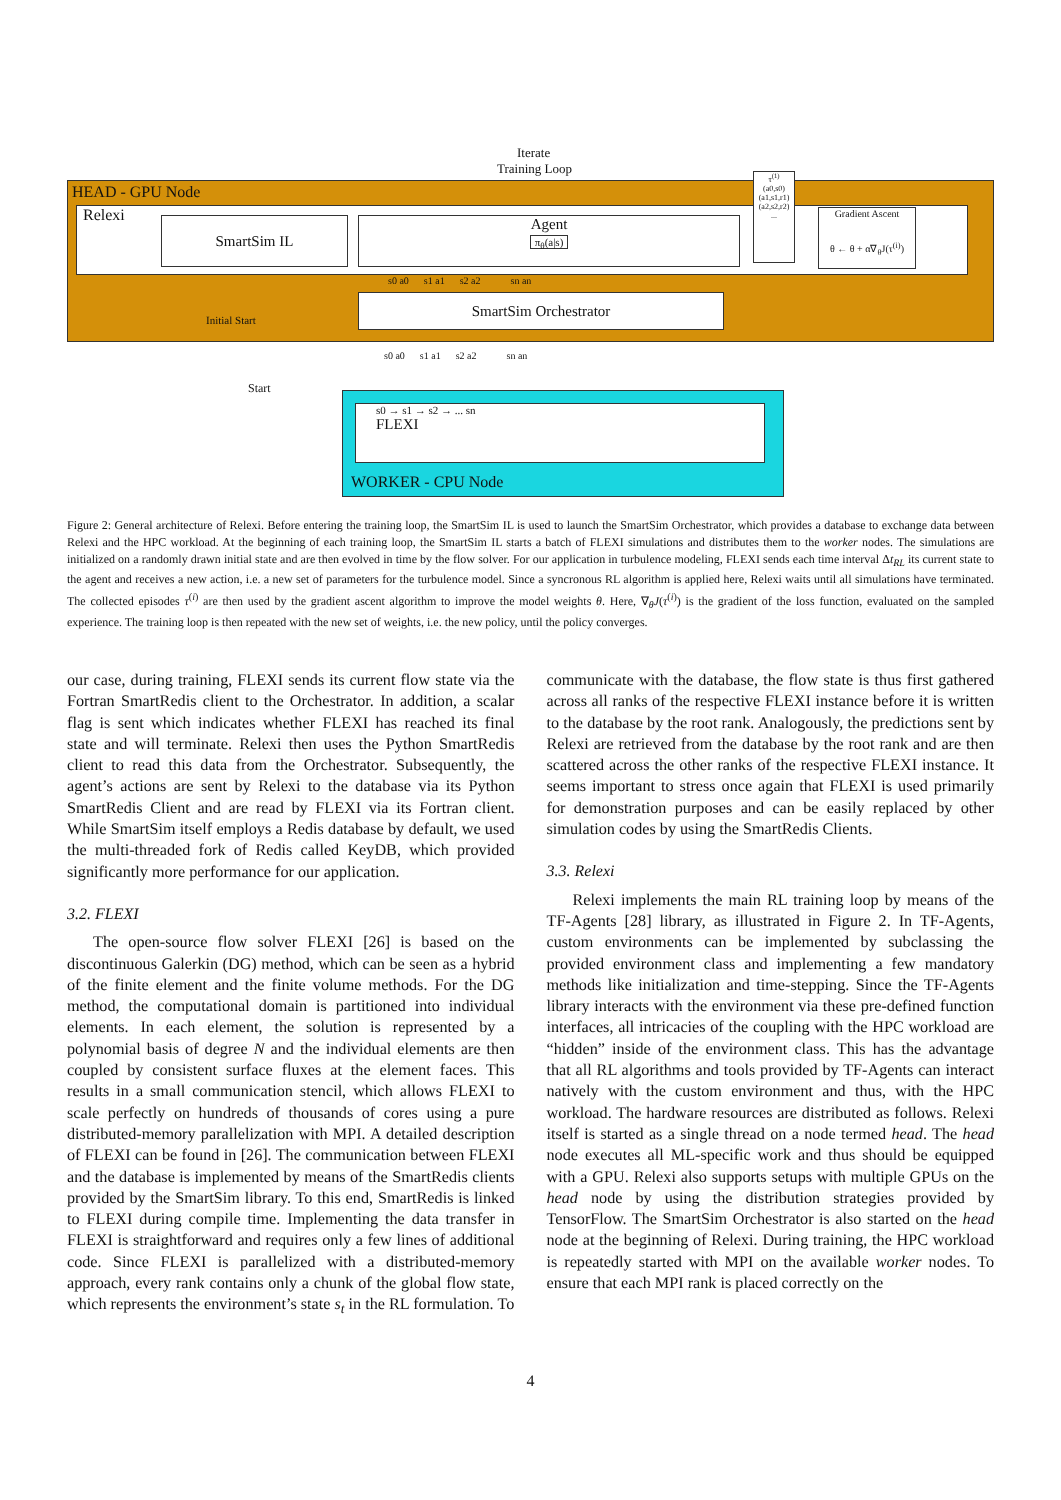Iterate
Training Loop
HEAD - GPU Node
Relexi
SmartSim IL
Agent
π<sub>θ</sub>(a|s)
τ<sup>(1)</sup>
(a0,s0)
(a1,s1,r1)
(a2,s2,r2)
...
Gradient Ascent
θ ← θ + α∇<sub>θ</sub>J(τ<sup>(i)</sup>)
s0 a0 s1 a1 s2 a2 sn an
Initial Start
SmartSim Orchestrator
s0 a0 s1 a1 s2 a2 sn an
Start
s0 → s1 → s2 → ... sn
FLEXI
WORKER - CPU Node
Figure 2: General architecture of Relexi. Before entering the training loop, the SmartSim IL is used to launch the SmartSim Orchestrator, which provides a database to exchange data between Relexi and the HPC workload. At the beginning of each training loop, the SmartSim IL starts a batch of FLEXI simulations and distributes them to the worker nodes. The simulations are initialized on a randomly drawn initial state and are then evolved in time by the flow solver. For our application in turbulence modeling, FLEXI sends each time interval Δt<sub>RL</sub> its current state to the agent and receives a new action, i.e. a new set of parameters for the turbulence model. Since a syncronous RL algorithm is applied here, Relexi waits until all simulations have terminated. The collected episodes τ<sup>(i)</sup> are then used by the gradient ascent algorithm to improve the model weights θ. Here, ∇<sub>θ</sub>J(τ<sup>(i)</sup>) is the gradient of the loss function, evaluated on the sampled experience. The training loop is then repeated with the new set of weights, i.e. the new policy, until the policy converges.
our case, during training, FLEXI sends its current flow state via the Fortran SmartRedis client to the Orchestrator. In addition, a scalar flag is sent which indicates whether FLEXI has reached its final state and will terminate. Relexi then uses the Python SmartRedis client to read this data from the Orchestrator. Subsequently, the agent’s actions are sent by Relexi to the database via its Python SmartRedis Client and are read by FLEXI via its Fortran client. While SmartSim itself employs a Redis database by default, we used the multi-threaded fork of Redis called KeyDB, which provided significantly more performance for our application.
3.2. FLEXI
The open-source flow solver FLEXI [26] is based on the discontinuous Galerkin (DG) method, which can be seen as a hybrid of the finite element and the finite volume methods. For the DG method, the computational domain is partitioned into individual elements. In each element, the solution is represented by a polynomial basis of degree N and the individual elements are then coupled by consistent surface fluxes at the element faces. This results in a small communication stencil, which allows FLEXI to scale perfectly on hundreds of thousands of cores using a pure distributed-memory parallelization with MPI. A detailed description of FLEXI can be found in [26]. The communication between FLEXI and the database is implemented by means of the SmartRedis clients provided by the SmartSim library. To this end, SmartRedis is linked to FLEXI during compile time. Implementing the data transfer in FLEXI is straightforward and requires only a few lines of additional code. Since FLEXI is parallelized with a distributed-memory approach, every rank contains only a chunk of the global flow state, which represents the environment’s state s<sub>t</sub> in the RL formulation. To
communicate with the database, the flow state is thus first gathered across all ranks of the respective FLEXI instance before it is written to the database by the root rank. Analogously, the predictions sent by Relexi are retrieved from the database by the root rank and are then scattered across the other ranks of the respective FLEXI instance. It seems important to stress once again that FLEXI is used primarily for demonstration purposes and can be easily replaced by other simulation codes by using the SmartRedis Clients.
3.3. Relexi
Relexi implements the main RL training loop by means of the TF-Agents [28] library, as illustrated in Figure 2. In TF-Agents, custom environments can be implemented by subclassing the provided environment class and implementing a few mandatory methods like initialization and time-stepping. Since the TF-Agents library interacts with the environment via these pre-defined function interfaces, all intricacies of the coupling with the HPC workload are “hidden” inside of the environment class. This has the advantage that all RL algorithms and tools provided by TF-Agents can interact natively with the custom environment and thus, with the HPC workload. The hardware resources are distributed as follows. Relexi itself is started as a single thread on a node termed head. The head node executes all ML-specific work and thus should be equipped with a GPU. Relexi also supports setups with multiple GPUs on the head node by using the distribution strategies provided by TensorFlow. The SmartSim Orchestrator is also started on the head node at the beginning of Relexi. During training, the HPC workload is repeatedly started with MPI on the available worker nodes. To ensure that each MPI rank is placed correctly on the
4